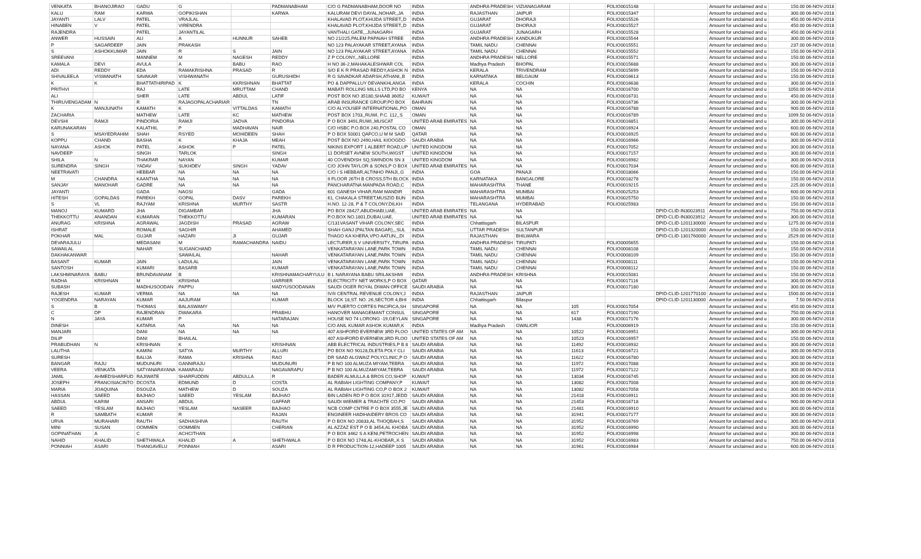| VENKATA | BHANOJIRAO | GADU | G | | PADMANABHAM | C/O G PADMANABHAM,DOOR NO | INDIA | ANDHRA PRADESH | VIZIANAGARAM | | FOLIO0015148 | | Amount for unclaimed and u | 150.00 06-NOV-2018 |
| KALU | RAM | KARWA | GOPIKISHAN | | KARWA | KALURAM DEVI DAYAL,NOHAR,,JA | INDIA | RAJASTHAN | JAIPUR | | FOLIO0015347 | | Amount for unclaimed and u | 300.00 06-NOV-2018 |
| JAYANTI | LALV | PATEL | VRAJLAL | | | KHALAVAD PLOT,KHIJDA STREET,,D | INDIA | GUJARAT | DHORAJI | | FOLIO0015526 | | Amount for unclaimed and u | 450.00 06-NOV-2018 |
| HINABEN | V | PATEL | VIRENDRA | | | KHALAVAD PLOT,KHIJDA STREET,,D | INDIA | GUJARAT | DHORAJI | | FOLIO0015527 | | Amount for unclaimed and u | 450.00 06-NOV-2018 |
| RAJENDRA | | PATEL | JAYANTILAL | | | VANTHALI GATE,,,JUNAGARH | INDIA | GUJARAT | JUNAGARH | | FOLIO0015528 | | Amount for unclaimed and u | 450.00 06-NOV-2018 |
| ANWER | HUSSAIN | ALI | A | HUNNUR | SAHEB | NO 21/225,PALEM PAPAIAH STREE | INDIA | ANDHRA PRADESH | KANDUKUR | | FOLIO0015544 | | Amount for unclaimed and u | 300.00 06-NOV-2018 |
| P | SAGARDEEP | JAIN | PRAKASH | | | NO 123 PALAYAKAR STREET,AYANA | INDIA | TAMIL NADU | CHENNAI | | FOLIO0015551 | | Amount for unclaimed and u | 237.00 06-NOV-2018 |
| S | ASHOKKUMAR | JAIN | R | S | JAIN | NO 123 PALAYAKAR STREET,AYANA | INDIA | TAMIL NADU | CHENNAI | | FOLIO0015552 | | Amount for unclaimed and u | 150.00 06-NOV-2018 |
| SREEVANI | | MANNEM | M | NAGESH | REDDY | Z P COLONY,,,NELLORE | INDIA | ANDHRA PRADESH | NELLORE | | FOLIO0015571 | | Amount for unclaimed and u | 150.00 06-NOV-2018 |
| KAMALA | DEVI | AVULA | A | BABU | RAO | H NO 36-2,MAHAKALESHWAR COL | INDIA | Madhya Pradesh | BHOPAL | | FOLIO0015688 | | Amount for unclaimed and u | 300.00 06-NOV-2018 |
| ADI | REDDY | EDA | RAMAKRISHNA | PRASAD | R | S/O E K R PRASAD REDDY,ASHOK N | INDIA | KERALA | TRIVENDRAM | | FOLIO0015699 | | Amount for unclaimed and u | 150.00 06-NOV-2018 |
| SHIVALEELA | VISWANATH | SAVAKAR | VISHWANATH | | GURUSHIDH | R G SAVADKAR ADARSH,ATHANI,,B | INDIA | KARNATAKA | BELGAUM | | FOLIO0016613 | | Amount for unclaimed and u | 150.00 06-NOV-2018 |
| K | K | BHATTATHIRIPAD | K | KKRISHNAN | BHATTAT | PO & DAPPALLUY DEVANKHLANGA | INDIA | KERALA | COCHIN | | FOLIO0016638 | | Amount for unclaimed and u | 300.00 06-NOV-2018 |
| PRITHVI | | RAJ | LATE | MRUTTAM | CHAND | MABATI ROLLING MILLS LTD,PO BO | KENYA | NA | NA | | FOLIO0016700 | | Amount for unclaimed and u | 1050.00 06-NOV-2018 |
| ALI | | SHER | LATE | ABDUL | LATIF | POST BOX NO 35180,SHAAB 36052 | KUWAIT | NA | NA | | FOLIO0016731 | | Amount for unclaimed and u | 450.00 06-NOV-2018 |
| THIRUVENGADAM | N | R | RAJAGOPALACHARIAR | | TN | ARAB INSURANCE GROUP,PO BOX | BAHRAIN | NA | NA | | FOLIO0016736 | | Amount for unclaimed and u | 300.00 06-NOV-2018 |
| K | MANJUNATH | KAMATH | K | VITTALDAS | KAMATH | C/O ALYOUSEF INTERNATIONAL,PO | OMAN | NA | NA | | FOLIO0016788 | | Amount for unclaimed and u | 900.00 06-NOV-2018 |
| ZACHARIA | | MATHEW | LATE | KC | MATHEW | POST BOX 1703,,RUWI, P.C. 112,,S | OMAN | NA | NA | | FOLIO0016789 | | Amount for unclaimed and u | 1099.50 06-NOV-2018 |
| DEVSHI | RAMJI | PINDORIA | RAMJI | JADVA | PINDORIA | P O BOX 3491,RUWI,,MUSCAT | UNITED ARAB EMIRATES | NA | NA | | FOLIO0016851 | | Amount for unclaimed and u | 300.00 06-NOV-2018 |
| KARUNAKARAN | | KALATHIL | P | MADHAVAN | NAIR | C/O HSBC P.O.BOX 240,POSTAL CO | OMAN | NA | NA | | FOLIO0016924 | | Amount for unclaimed and u | 600.00 06-NOV-2018 |
| S | MSAYEDRAHIM | SHAH | RSYED | MOHIDEEN | SHAH | P O BOX 50001 QAFCO,U M M SAID | QATAR | NA | NA | | FOLIO0016925 | | Amount for unclaimed and u | 600.00 06-NOV-2018 |
| KOPPU | CHAND | BASHA | K | KHAJA | MEAH | POST BOX NO 2490,HAIL KIOOGDO | SAUDI ARABIA | NA | NA | | FOLIO0016966 | | Amount for unclaimed and u | 300.00 06-NOV-2018 |
| NAYANA | ASHOK | PATEL | ASHOK | P | PATEL | NIKINS EXPORT 1 ALBERT ROAD,UP | UNITED KINGDOM | NA | NA | | FOLIO0017052 | | Amount for unclaimed and u | 300.00 06-NOV-2018 |
| NAVDEEP | | SINGH | TARLOK | | SINGH | 11 DORSET AVNEW SOUTH,WIGST | UNITED KINGDOM | NA | NA | | FOLIO0017157 | | Amount for unclaimed and u | 300.00 06-NOV-2018 |
| SHILA | N | THAKRAR | NAYAN | | KUMAR | 40 COVENDISH SQ,SWINDON SN 3 | UNITED KINGDOM | NA | NA | | FOLIO0016982 | | Amount for unclaimed and u | 300.00 06-NOV-2018 |
| SURENDRA | SINGH | YADAV | SUKHDEV | SINGH | YADAV | C/O JOHN TAYLOR & SONS,P O BOX | UNITED ARAB EMIRATES | NA | NA | | FOLIO0017034 | | Amount for unclaimed and u | 600.00 06-NOV-2018 |
| NEETRAVATI | | HEBBAR | NA | NA | NA | C/O I S HEBBAR,ALTINHO PANJI,,G | INDIA | GOA | PANAJI | | FOLIO0018066 | | Amount for unclaimed and u | 150.00 06-NOV-2018 |
| M | CHANDRA | KAANTHA | NA | NA | NA | II FLOOR 26TH B CROSS,5TH BLOCK | INDIA | KARNATAKA | BANGALORE | | FOLIO0018278 | | Amount for unclaimed and u | 150.00 06-NOV-2018 |
| SANJAY | MANOHAR | GADRE | NA | NA | NA | PANCHARATNA MANPADA ROAD,C | INDIA | MAHARASHTRA | THANE | | FOLIO0019215 | | Amount for unclaimed and u | 225.00 06-NOV-2018 |
| JAYANTI | | GADA | NAGSI | | GADA | 601 GANESH VIHAR,RAM MANDIR | INDIA | MAHARASHTRA | MUMBAI | | FOLIO0025253 | | Amount for unclaimed and u | 600.00 06-NOV-2018 |
| HITESH | GOPALDAS | PAREKH | GOPAL | DASV | PAREKH | 61, CHAKALA STREET,MUSZID BUN | INDIA | MAHARASHTRA | MUMBAI | | FOLIO0025750 | | Amount for unclaimed and u | 150.00 06-NOV-2018 |
| S | VL | RAJYAM | KRISHNA | MURTHY | SASTR | H.NO. 12-28, P & T COLONY,DILKH | INDIA | TELANGANA | HYDERABAD | | FOLIO0025983 | | Amount for unclaimed and u | 150.00 06-NOV-2018 |
| MANOJ | KUMARD | JHA | DIGAMBAR | | JHA | PO BOX 28427,ABUDHABI,UAE, | UNITED ARAB EMIRATES | NA | NA | | | DPID-CLID-IN30023911 | Amount for unclaimed and u | 750.00 06-NOV-2018 |
| THEKKOTTU | ANANDAN | KUMARAN | THEKKOTTU | | KUMARAN | P.O.BOX NO.1801,DUBAI,UAE, | UNITED ARAB EMIRATES | NA | NA | | | DPID-CLID-IN30023912 | Amount for unclaimed and u | 300.00 06-NOV-2018 |
| ANURAG | KRISHNA | AGRAWAL | JAGDISH | PRASAD | AGRAW | C/131VASANT VIHAR COLONY,SEC | INDIA | Chhattisgarh | BILASPUR | | | DPID-CLID-1201130000 | Amount for unclaimed and u | 1275.00 06-NOV-2018 |
| ISHRAT | | ROMALE | SAGHIR | | AHAMED | SHAH GANJ (PALTAN BAGAR),,,SUL | INDIA | UTTAR PRADESH | SULTANPUR | | | DPID-CLID-1201320000 | Amount for unclaimed and u | 150.00 06-NOV-2018 |
| POKHAR | MAL | GUJAR | HAZARI | JI | GUJAR | THAGO KA KHERA,VPO AATUN,,,DI | INDIA | RAJASTHAN | BHILWARA | | | DPID-CLID-1301760000 | Amount for unclaimed and u | 2529.00 06-NOV-2018 |
| DEVARAJULU | | MEDASANI | M | RAMACHANDRA | NAIDU | LECTURER,S V UNIVERSITY,,TIRUPA | INDIA | ANDHRA PRADESH | TIRUPATI | | FOLIO0005655 | | Amount for unclaimed and u | 150.00 06-NOV-2018 |
| SAWAILAL | | NAHAR | SUGANCHAND | | | VENKATARAYAN LANE,PARK TOWN | INDIA | TAMIL NADU | CHENNAI | | FOLIO0008108 | | Amount for unclaimed and u | 150.00 06-NOV-2018 |
| DAKHAKANWAR | | | SAWAILAL | | NAHAR | VENKATARAYAN LANE,PARK TOWN | INDIA | TAMIL NADU | CHENNAI | | FOLIO0008109 | | Amount for unclaimed and u | 150.00 06-NOV-2018 |
| BASANT | KUMAR | JAIN | LADULAL | | JAIN | VENKATARAYAN LANE,PARK TOWN | INDIA | TAMIL NADU | CHENNAI | | FOLIO0008111 | | Amount for unclaimed and u | 150.00 06-NOV-2018 |
| SANTOSH | | KUMARI | BASARB | | KUMAR | VENKATARAYAN LANE,PARK TOWN | INDIA | TAMIL NADU | CHENNAI | | FOLIO0008112 | | Amount for unclaimed and u | 150.00 06-NOV-2018 |
| LAKSHMINARAYA | BABU | BRUNDAVANAM | B | | KRISHNAMACHARYULU | B L NARAYANA BABU SRILAKSHMI | INDIA | ANDHRA PRADESH | KRISHNA | | FOLIO0015081 | | Amount for unclaimed and u | 150.00 06-NOV-2018 |
| RADHA | KRISHNAN | M | KRISHNA | | UARRIER | ELECTRICITY NET WORKS,P O BOX | QATAR | NA | NA | | FOLIO0017116 | | Amount for unclaimed and u | 300.00 06-NOV-2018 |
| SUBASH | | MADHUSOODAN | PAPPU | | MADYUSOODANAN | SAUDI OGER ROYAL DIWAN OFFICE | SAUDI ARABIA | NA | NA | | FOLIO0017180 | | Amount for unclaimed and u | 300.00 06-NOV-2018 |
| RAJESH | KUMAR | VERMA | NA | NA | NA | IV/II CENTRAL REVENUE COLONY,J | INDIA | RAJASTHAN | JAIPUR | | | DPID-CLID-1201770100 | Amount for unclaimed and u | 1500.00 06-NOV-2018 |
| YOGENDRA | NARAYAN | KUMAR | AAJURAM | | KUMAR | BLOCK 18,ST. NO. 26,SECTOR 4,BHI | INDIA | Chhattisgarh | Bilaspur | | | DPID-CLID-1201130000 | Amount for unclaimed and u | 7.50 06-NOV-2018 |
| S | B | THOMAS | BALASWAMY | | | M/V PUERTO CORTES PACIFICA,SH | SINGAPORE | NA | NA | 105 | FOLIO0017054 | | Amount for unclaimed and u | 450.00 06-NOV-2018 |
| C | DP | RAJENDRAN | DWAKARA | | PRABHU | HANOVER MANAGEMANT CONSUL | SINGAPORE | NA | NA | 617 | FOLIO0017190 | | Amount for unclaimed and u | 750.00 06-NOV-2018 |
| N | JAYA | KUMAR | P | | NATARAJAN | HOUSE NO 74 LORONG -19,GEYLAN | SINGAPORE | NA | NA | 1438 | FOLIO0017176 | | Amount for unclaimed and u | 300.00 06-NOV-2018 |
| DINESH | | KATARIA | NA | NA | NA | C/O ANIL KUMAR ASHOK KUMAR,K | INDIA | Madhya Pradesh | GWALIOR | | FOLIO0006919 | | Amount for unclaimed and u | 150.00 06-NOV-2018 |
| MANJARI | | DANI | NA | NA | NA | 407 ASHFORD EVERNEW 3RD FLOO | UNITED STATES OF AM | NA | NA | 10522 | FOLIO0016951 | | Amount for unclaimed and u | 300.00 06-NOV-2018 |
| DILIP | | DANI | BHAILAL | | | 407 ASHFORD EVERNEW,3RD FLOO | UNITED STATES OF AM | NA | NA | 10523 | FOLIO0016957 | | Amount for unclaimed and u | 150.00 06-NOV-2018 |
| PRABUDHAN | N | KRISHNAN | K | | KRISHNAN | ABB ELECTRICAL INDUSTRIES,P B 8 | SAUDI ARABIA | NA | NA | 11492 | FOLIO0016932 | | Amount for unclaimed and u | 300.00 06-NOV-2018 |
| LALITHA | | KAMINI | SATYA | MURTHY | ALLURI | PO BOX NO 90128,DLETA POLY CLI | SAUDI ARABIA | NA | NA | 11613 | FOLIO0016721 | | Amount for unclaimed and u | 300.00 06-NOV-2018 |
| SURESH | | BALIJA | RAMA | KRISHNA | RAO | DR SAAD ALGWAIZ POLYCLINIC,P O | SAUDI ARABIA | NA | NA | 11622 | FOLIO0016780 | | Amount for unclaimed and u | 300.00 06-NOV-2018 |
| BANGAR | RAJU | MUDUNURI | GANNIRAJU | | MUDUNURI | P B NO 100 ALMUZA MIYAM,TEBRA | SAUDI ARABIA | NA | NA | 11972 | FOLIO0017088 | | Amount for unclaimed and u | 300.00 06-NOV-2018 |
| VEERA | VENKATA | SATYANARAYANA | KAMARAJU | | NAGAVARAPU | P B NO 100 ALMUZAMIYAM,TEBRA | SAUDI ARABIA | NA | NA | 11972 | FOLIO0017122 | | Amount for unclaimed and u | 300.00 06-NOV-2018 |
| JAMIL | AHMEDSHARFUD | RAJIWATE | SHARFUDDIN | ABDULLA | R | BADER ALMULLA & BROS CO,SHOP | KUWAIT | NA | NA | 13034 | FOLIO0016745 | | Amount for unclaimed and u | 300.00 06-NOV-2018 |
| JOSEPH | FRANCISIACINTO | DCOSTA | EDMUND | D | COSTA | AL RABIAH LIGHTING COMPANY,P | KUWAIT | NA | NA | 13082 | FOLIO0017008 | | Amount for unclaimed and u | 300.00 06-NOV-2018 |
| MARIA | JOAQUINA | DSOUZA | MATHEW | D | SOUZA | AL RABIAH LIGHTING CO,P O BOX 2 | KUWAIT | NA | NA | 13082 | FOLIO0017058 | | Amount for unclaimed and u | 300.00 06-NOV-2018 |
| HASSAN | SAEED | BAJHAO | SAEED | YESLAM | BAJHAO | BIN LADEN RD P O BOX 31917,JEDD | SAUDI ARABIA | NA | NA | 21418 | FOLIO0016911 | | Amount for unclaimed and u | 300.00 06-NOV-2018 |
| ABDUL | KARIM | ANSARI | ABDUL | | GAFFAR | SAUDI WIEMER & TRACHTE CO,PO | SAUDI ARABIA | NA | NA | 21453 | FOLIO0016718 | | Amount for unclaimed and u | 900.00 06-NOV-2018 |
| SAEED | YESLAM | BAJHAO | YESLAM | NASEER | BAJHAO | NCB COMP CNTRE P O BOX 3555,JE | SAUDI ARABIA | NA | NA | 21481 | FOLIO0016910 | | Amount for unclaimed and u | 300.00 06-NOV-2018 |
| R | SAMBATH | KUMAR | R | | RAJAN | ENGINEER HADIHAIDERY BROS CO | SAUDI ARABIA | NA | NA | 31941 | FOLIO0017177 | | Amount for unclaimed and u | 300.00 06-NOV-2018 |
| URVA | MURAHARI | RAUTH | SADHASHIVA | | RAUTH | P O BOX NO 20833,AL THOQBAH,S | SAUDI ARABIA | NA | NA | 31952 | FOLIO0016769 | | Amount for unclaimed and u | 300.00 06-NOV-2018 |
| MINI | SUSAN | OOMMEN | OOMMEN | | CHERIAN | AL AZZAZ EST P O B 3454,AL KHOBA | SAUDI ARABIA | NA | NA | 31952 | FOLIO0016990 | | Amount for unclaimed and u | 300.00 06-NOV-2018 |
| GOPINATHAN | A | C | ACHCITHAN | | | P O BOX 3462 S A KENI,PETROCHEN | SAUDI ARABIA | NA | NA | 31952 | FOLIO0016998 | | Amount for unclaimed and u | 300.00 06-NOV-2018 |
| NAHID | KHALID | SHETHWALA | KHALID | A | SHETHWALA | P O BOX NO 1748,AL-KHOBAR,,K S | SAUDI ARABIA | NA | NA | 31952 | FOLIO0016983 | | Amount for unclaimed and u | 750.00 06-NOV-2018 |
| PONNIAH | ASARI | THANGAVELU | PONNIAH | | ASARI | D R PRODUCTION-12,HADEEP 1005 | SAUDI ARABIA | NA | NA | 31961 | FOLIO0016984 | | Amount for unclaimed and u | 600.00 06-NOV-2018 |